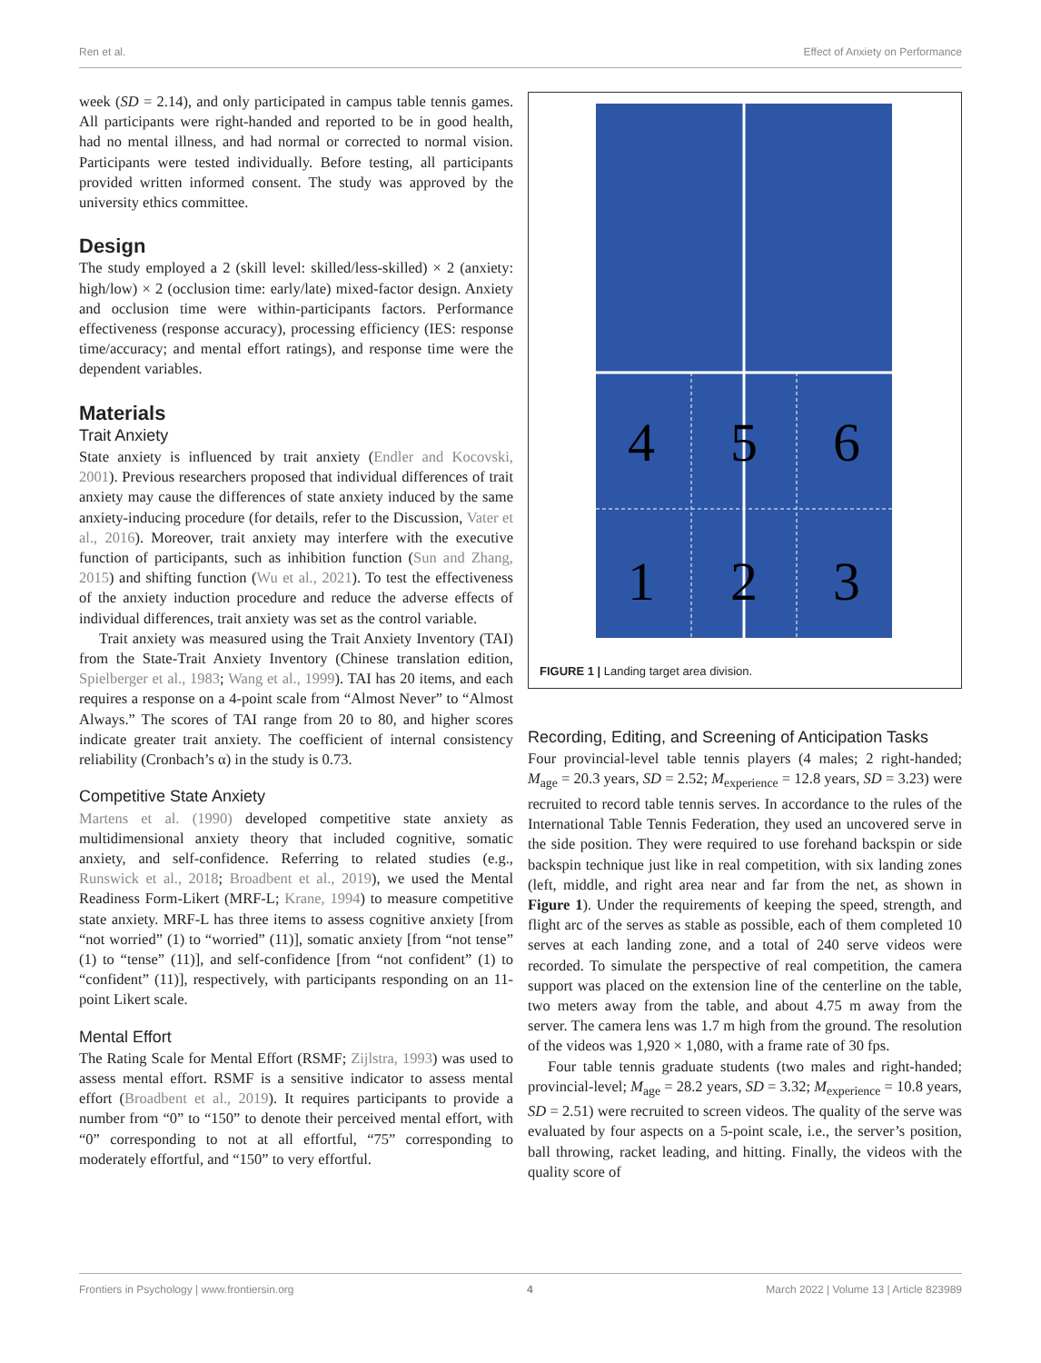Ren et al. Effect of Anxiety on Performance
week (SD = 2.14), and only participated in campus table tennis games. All participants were right-handed and reported to be in good health, had no mental illness, and had normal or corrected to normal vision. Participants were tested individually. Before testing, all participants provided written informed consent. The study was approved by the university ethics committee.
Design
The study employed a 2 (skill level: skilled/less-skilled) × 2 (anxiety: high/low) × 2 (occlusion time: early/late) mixed-factor design. Anxiety and occlusion time were within-participants factors. Performance effectiveness (response accuracy), processing efficiency (IES: response time/accuracy; and mental effort ratings), and response time were the dependent variables.
Materials
Trait Anxiety
State anxiety is influenced by trait anxiety (Endler and Kocovski, 2001). Previous researchers proposed that individual differences of trait anxiety may cause the differences of state anxiety induced by the same anxiety-inducing procedure (for details, refer to the Discussion, Vater et al., 2016). Moreover, trait anxiety may interfere with the executive function of participants, such as inhibition function (Sun and Zhang, 2015) and shifting function (Wu et al., 2021). To test the effectiveness of the anxiety induction procedure and reduce the adverse effects of individual differences, trait anxiety was set as the control variable.
Trait anxiety was measured using the Trait Anxiety Inventory (TAI) from the State-Trait Anxiety Inventory (Chinese translation edition, Spielberger et al., 1983; Wang et al., 1999). TAI has 20 items, and each requires a response on a 4-point scale from “Almost Never” to “Almost Always.” The scores of TAI range from 20 to 80, and higher scores indicate greater trait anxiety. The coefficient of internal consistency reliability (Cronbach’s α) in the study is 0.73.
Competitive State Anxiety
Martens et al. (1990) developed competitive state anxiety as multidimensional anxiety theory that included cognitive, somatic anxiety, and self-confidence. Referring to related studies (e.g., Runswick et al., 2018; Broadbent et al., 2019), we used the Mental Readiness Form-Likert (MRF-L; Krane, 1994) to measure competitive state anxiety. MRF-L has three items to assess cognitive anxiety [from “not worried” (1) to “worried” (11)], somatic anxiety [from “not tense” (1) to “tense” (11)], and self-confidence [from “not confident” (1) to “confident” (11)], respectively, with participants responding on an 11-point Likert scale.
Mental Effort
The Rating Scale for Mental Effort (RSMF; Zijlstra, 1993) was used to assess mental effort. RSMF is a sensitive indicator to assess mental effort (Broadbent et al., 2019). It requires participants to provide a number from “0” to “150” to denote their perceived mental effort, with “0” corresponding to not at all effortful, “75” corresponding to moderately effortful, and “150” to very effortful.
4
5
6
1
2
3
FIGURE 1 | Landing target area division.
Recording, Editing, and Screening of Anticipation Tasks
Four provincial-level table tennis players (4 males; 2 right-handed; M<sub>age</sub> = 20.3 years, SD = 2.52; M<sub>experience</sub> = 12.8 years, SD = 3.23) were recruited to record table tennis serves. In accordance to the rules of the International Table Tennis Federation, they used an uncovered serve in the side position. They were required to use forehand backspin or side backspin technique just like in real competition, with six landing zones (left, middle, and right area near and far from the net, as shown in Figure 1). Under the requirements of keeping the speed, strength, and flight arc of the serves as stable as possible, each of them completed 10 serves at each landing zone, and a total of 240 serve videos were recorded. To simulate the perspective of real competition, the camera support was placed on the extension line of the centerline on the table, two meters away from the table, and about 4.75 m away from the server. The camera lens was 1.7 m high from the ground. The resolution of the videos was 1,920 × 1,080, with a frame rate of 30 fps.
Four table tennis graduate students (two males and right-handed; provincial-level; M<sub>age</sub> = 28.2 years, SD = 3.32; M<sub>experience</sub> = 10.8 years, SD = 2.51) were recruited to screen videos. The quality of the serve was evaluated by four aspects on a 5-point scale, i.e., the server’s position, ball throwing, racket leading, and hitting. Finally, the videos with the quality score of
Frontiers in Psychology | www.frontiersin.org 4 March 2022 | Volume 13 | Article 823989